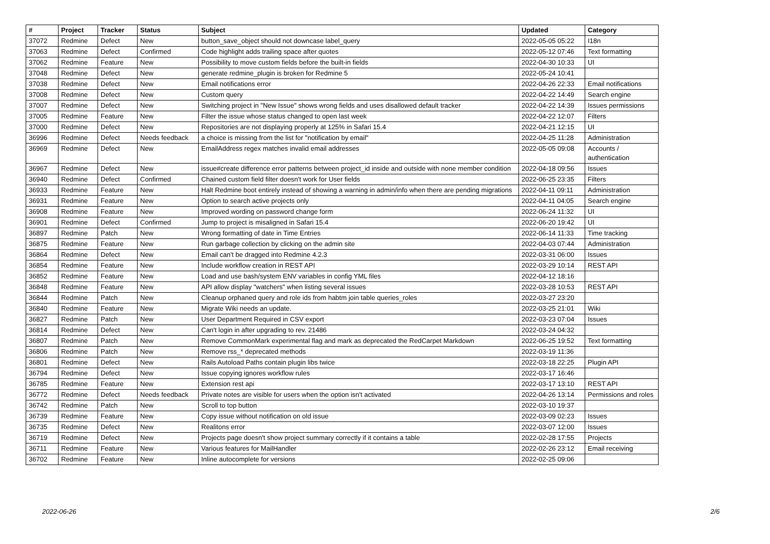| # | Project | Tracker | Status | Subject | Updated | Category |
| --- | --- | --- | --- | --- | --- | --- |
| 37072 | Redmine | Defect | New | button_save_object should not downcase label_query | 2022-05-05 05:22 | I18n |
| 37063 | Redmine | Defect | Confirmed | Code highlight adds trailing space after quotes | 2022-05-12 07:46 | Text formatting |
| 37062 | Redmine | Feature | New | Possibility to move custom fields before the built-in fields | 2022-04-30 10:33 | UI |
| 37048 | Redmine | Defect | New | generate redmine_plugin is broken for Redmine 5 | 2022-05-24 10:41 | |
| 37038 | Redmine | Defect | New | Email notifications error | 2022-04-26 22:33 | Email notifications |
| 37008 | Redmine | Defect | New | Custom query | 2022-04-22 14:49 | Search engine |
| 37007 | Redmine | Defect | New | Switching project in "New Issue" shows wrong fields and uses disallowed default tracker | 2022-04-22 14:39 | Issues permissions |
| 37005 | Redmine | Feature | New | Filter the issue whose status changed to open last week | 2022-04-22 12:07 | Filters |
| 37000 | Redmine | Defect | New | Repositories are not displaying properly at 125% in Safari 15.4 | 2022-04-21 12:15 | UI |
| 36996 | Redmine | Defect | Needs feedback | a choice is missing from the list for "notification by email" | 2022-04-25 11:28 | Administration |
| 36969 | Redmine | Defect | New | EmailAddress regex matches invalid email addresses | 2022-05-05 09:08 | Accounts / authentication |
| 36967 | Redmine | Defect | New | issue#create difference error patterns between project_id inside and outside with none member condition | 2022-04-18 09:56 | Issues |
| 36940 | Redmine | Defect | Confirmed | Chained custom field filter doesn't work for User fields | 2022-06-25 23:35 | Filters |
| 36933 | Redmine | Feature | New | Halt Redmine boot entirely instead of showing a warning in admin/info when there are pending migrations | 2022-04-11 09:11 | Administration |
| 36931 | Redmine | Feature | New | Option to search active projects only | 2022-04-11 04:05 | Search engine |
| 36908 | Redmine | Feature | New | Improved wording on password change form | 2022-06-24 11:32 | UI |
| 36901 | Redmine | Defect | Confirmed | Jump to project is misaligned in Safari 15.4 | 2022-06-20 19:42 | UI |
| 36897 | Redmine | Patch | New | Wrong formatting of date in Time Entries | 2022-06-14 11:33 | Time tracking |
| 36875 | Redmine | Feature | New | Run garbage collection by clicking on the admin site | 2022-04-03 07:44 | Administration |
| 36864 | Redmine | Defect | New | Email can't be dragged into Redmine 4.2.3 | 2022-03-31 06:00 | Issues |
| 36854 | Redmine | Feature | New | Include workflow creation in REST API | 2022-03-29 10:14 | REST API |
| 36852 | Redmine | Feature | New | Load and use bash/system ENV variables in config YML files | 2022-04-12 18:16 | |
| 36848 | Redmine | Feature | New | API allow display "watchers" when listing several issues | 2022-03-28 10:53 | REST API |
| 36844 | Redmine | Patch | New | Cleanup orphaned query and role ids from habtm join table queries_roles | 2022-03-27 23:20 | |
| 36840 | Redmine | Feature | New | Migrate Wiki needs an update. | 2022-03-25 21:01 | Wiki |
| 36827 | Redmine | Patch | New | User Department Required in CSV export | 2022-03-23 07:04 | Issues |
| 36814 | Redmine | Defect | New | Can't login in after upgrading to rev. 21486 | 2022-03-24 04:32 | |
| 36807 | Redmine | Patch | New | Remove CommonMark experimental flag and mark as deprecated the RedCarpet Markdown | 2022-06-25 19:52 | Text formatting |
| 36806 | Redmine | Patch | New | Remove rss_* deprecated methods | 2022-03-19 11:36 | |
| 36801 | Redmine | Defect | New | Rails Autoload Paths contain plugin libs twice | 2022-03-18 22:25 | Plugin API |
| 36794 | Redmine | Defect | New | Issue copying ignores workflow rules | 2022-03-17 16:46 | |
| 36785 | Redmine | Feature | New | Extension rest api | 2022-03-17 13:10 | REST API |
| 36772 | Redmine | Defect | Needs feedback | Private notes are visible for users when the option isn't activated | 2022-04-26 13:14 | Permissions and roles |
| 36742 | Redmine | Patch | New | Scroll to top button | 2022-03-10 19:37 | |
| 36739 | Redmine | Feature | New | Copy issue without notification on old issue | 2022-03-09 02:23 | Issues |
| 36735 | Redmine | Defect | New | Realitons error | 2022-03-07 12:00 | Issues |
| 36719 | Redmine | Defect | New | Projects page doesn't show project summary correctly if it contains a table | 2022-02-28 17:55 | Projects |
| 36711 | Redmine | Feature | New | Various features for MailHandler | 2022-02-26 23:12 | Email receiving |
| 36702 | Redmine | Feature | New | Inline autocomplete for versions | 2022-02-25 09:06 | |
2022-06-26 2/6